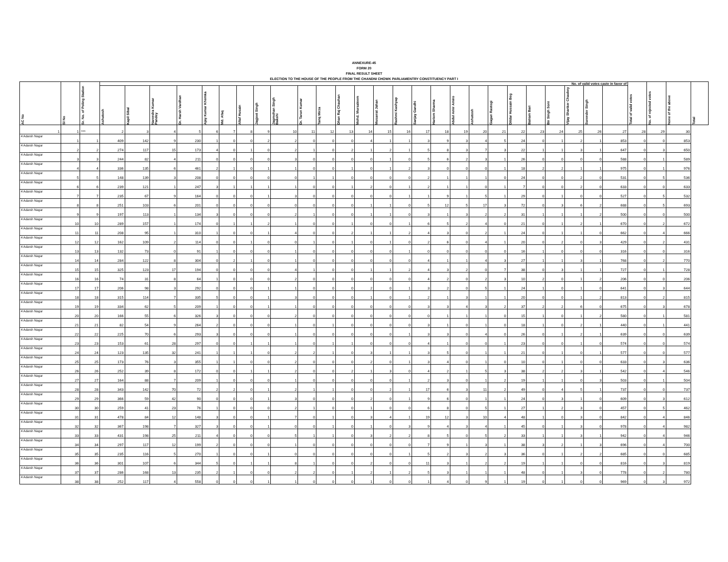ANNEXURE-45
FORM 20
FINAL RESULT SHEET
ELECTION TO THE HOUSE OF THE PEOPLE FROM THE CHANDNI CHOWK PARLIAMENTRY CONSTITUENCY PART I
| AC No | Sl No | Sr. No. of Poling Station | No. of valid votes caste in favor of | | | | | | | | | | | | | | | | | | | | | | | | | | Total of valid votes | No. of rejected votes | None of the above | Total |
| --- | --- | --- | --- | --- | --- | --- | --- | --- | --- | --- | --- | --- | --- | --- | --- | --- | --- | --- | --- | --- | --- | --- | --- | --- | --- | --- | --- | --- | --- | --- | --- | --- |
| | | | Ashutosh | Kapil Sibal | Narendra Kumar Pandey | Dr. Harsh Vardhan | Ajay Kumar Khemka | Md. Afaq | Altaf Husain | Jagjeet Singh | Jagmohan Singh Bakshi | Dr. Tarun Kumar | Tariq Mirza | Dhan Raj Chauhan | Mohd. Mursaleem | Musarrat Jahan | Rashmi Kashyap | Sanjay Gandhi | Hariom Sharma | Abdul Amir Amiro | Ashutosh | Gagan Rastogi | Dildar Hussain Beg | Balram Bari | Bir Singh Soni | Vijay Shanker Chaubey | Surender Singh | | | | | |
| 1 | 1 | *** | 2 | 3 | 4 | 5 | 6 | 7 | 8 | 9 | 10 | 11 | 12 | 13 | 14 | 15 | 16 | 17 | 18 | 19 | 20 | 21 | 22 | 23 | 24 | 25 | 26 | 27 | 28 | 29 | 30 | |
| 4 Adarsh Nagar | 1 | 1 | 409 | 142 | 9 | 230 | 1 | 0 | 0 | 2 | 2 | 0 | 0 | 0 | 4 | 1 | 1 | 3 | 9 | 3 | 4 | 5 | 24 | 0 | 1 | 2 | 1 | 853 | 0 | 0 | 853 | |
| 4 Adarsh Nagar | 2 | 2 | 274 | 117 | 15 | 173 | 4 | 0 | 1 | 0 | 2 | 1 | 0 | 2 | 1 | 2 | 1 | 5 | 8 | 3 | 7 | 3 | 22 | 1 | 1 | 3 | 1 | 647 | 0 | 3 | 650 | |
| 4 Adarsh Nagar | 3 | 3 | 244 | 82 | 4 | 211 | 0 | 0 | 0 | 0 | 3 | 0 | 0 | 0 | 0 | 1 | 0 | 5 | 6 | 2 | 3 | 1 | 26 | 0 | 0 | 0 | 0 | 588 | 0 | 1 | 589 | |
| 4 Adarsh Nagar | 4 | 4 | 336 | 135 | 6 | 461 | 2 | 1 | 0 | 1 | 1 | 0 | 0 | 1 | 0 | 1 | 2 | 3 | 0 | 0 | 0 | 1 | 18 | 2 | 2 | 1 | 1 | 975 | 0 | 1 | 976 | |
| 4 Adarsh Nagar | 5 | 5 | 148 | 139 | 3 | 208 | 0 | 0 | 0 | 0 | 0 | 1 | 1 | 0 | 0 | 0 | 0 | 2 | 1 | 1 | 1 | 0 | 24 | 0 | 0 | 2 | 0 | 531 | 0 | 5 | 536 | |
| 4 Adarsh Nagar | 6 | 6 | 239 | 121 | 1 | 247 | 3 | 1 | 1 | 1 | 1 | 0 | 0 | 1 | 2 | 0 | 1 | 2 | 1 | 1 | 0 | 1 | 7 | 0 | 0 | 2 | 0 | 633 | 0 | 0 | 633 | |
| 4 Adarsh Nagar | 7 | 7 | 235 | 67 | 9 | 164 | 0 | 0 | 0 | 1 | 3 | 0 | 0 | 0 | 0 | 0 | 1 | 1 | 9 | 1 | 5 | 1 | 29 | 0 | 1 | 0 | 0 | 527 | 0 | 5 | 532 | |
| 4 Adarsh Nagar | 8 | 8 | 251 | 103 | 6 | 201 | 0 | 0 | 0 | 0 | 0 | 0 | 0 | 0 | 1 | 1 | 0 | 5 | 12 | 5 | 17 | 3 | 72 | 0 | 3 | 6 | 2 | 688 | 0 | 5 | 693 | |
| 4 Adarsh Nagar | 9 | 9 | 197 | 113 | 1 | 134 | 3 | 0 | 0 | 0 | 2 | 1 | 0 | 0 | 1 | 1 | 0 | 3 | 1 | 3 | 2 | 2 | 31 | 1 | 1 | 1 | 2 | 500 | 0 | 0 | 500 | |
| 4 Adarsh Nagar | 10 | 10 | 289 | 157 | 1 | 174 | 0 | 1 | 1 | 2 | 1 | 0 | 0 | 1 | 0 | 0 | 1 | 6 | 5 | 2 | 4 | 0 | 21 | 0 | 1 | 2 | 1 | 670 | 0 | 2 | 672 | |
| 4 Adarsh Nagar | 11 | 11 | 208 | 95 | 1 | 310 | 1 | 0 | 0 | 1 | 4 | 0 | 0 | 2 | 1 | 1 | 2 | 4 | 3 | 0 | 2 | 1 | 24 | 0 | 1 | 1 | 0 | 662 | 0 | 4 | 666 | |
| 4 Adarsh Nagar | 12 | 12 | 162 | 109 | 2 | 114 | 0 | 0 | 1 | 0 | 0 | 1 | 0 | 1 | 0 | 1 | 0 | 2 | 6 | 0 | 4 | 1 | 20 | 0 | 2 | 0 | 3 | 429 | 0 | 2 | 431 | |
| 4 Adarsh Nagar | 13 | 13 | 132 | 73 | 0 | 91 | 1 | 0 | 0 | 0 | 1 | 0 | 0 | 0 | 0 | 0 | 1 | 0 | 0 | 0 | 0 | 0 | 16 | 1 | 0 | 0 | 0 | 316 | 0 | 0 | 316 | |
| 4 Adarsh Nagar | 14 | 14 | 284 | 122 | 8 | 304 | 0 | 2 | 1 | 0 | 1 | 0 | 0 | 0 | 0 | 0 | 0 | 4 | 1 | 1 | 4 | 3 | 27 | 1 | 1 | 3 | 1 | 768 | 0 | 2 | 770 | |
| 4 Adarsh Nagar | 15 | 15 | 325 | 123 | 17 | 194 | 0 | 0 | 0 | 0 | 4 | 1 | 0 | 0 | 1 | 1 | 2 | 4 | 3 | 2 | 0 | 7 | 38 | 0 | 3 | 1 | 1 | 727 | 0 | 1 | 728 | |
| 4 Adarsh Nagar | 16 | 16 | 74 | 31 | 8 | 64 | 1 | 0 | 0 | 0 | 2 | 0 | 0 | 0 | 0 | 0 | 0 | 4 | 2 | 0 | 2 | 3 | 10 | 2 | 0 | 1 | 2 | 206 | 0 | 0 | 206 | |
| 4 Adarsh Nagar | 17 | 17 | 206 | 98 | 3 | 292 | 0 | 0 | 0 | 1 | 1 | 0 | 0 | 0 | 2 | 0 | 1 | 3 | 2 | 0 | 5 | 1 | 24 | 1 | 0 | 1 | 0 | 641 | 0 | 3 | 644 | |
| 4 Adarsh Nagar | 18 | 18 | 315 | 114 | 7 | 335 | 5 | 0 | 0 | 1 | 3 | 0 | 0 | 0 | 1 | 0 | 1 | 2 | 1 | 3 | 1 | 1 | 20 | 0 | 0 | 1 | 2 | 813 | 0 | 2 | 815 | |
| 4 Adarsh Nagar | 19 | 19 | 334 | 62 | 5 | 209 | 1 | 0 | 0 | 1 | 1 | 0 | 0 | 0 | 0 | 0 | 0 | 3 | 3 | 4 | 3 | 2 | 37 | 2 | 2 | 6 | 0 | 675 | 0 | 3 | 678 | |
| 4 Adarsh Nagar | 20 | 20 | 166 | 55 | 6 | 326 | 3 | 0 | 0 | 0 | 2 | 0 | 0 | 0 | 0 | 0 | 0 | 0 | 1 | 1 | 1 | 0 | 15 | 1 | 0 | 1 | 2 | 580 | 0 | 1 | 581 | |
| 4 Adarsh Nagar | 21 | 21 | 82 | 54 | 9 | 264 | 2 | 0 | 0 | 0 | 1 | 0 | 1 | 0 | 0 | 0 | 0 | 3 | 1 | 0 | 1 | 0 | 18 | 1 | 0 | 2 | 1 | 440 | 0 | 1 | 441 | |
| 4 Adarsh Nagar | 22 | 22 | 225 | 70 | 6 | 293 | 3 | 0 | 0 | 0 | 1 | 0 | 0 | 0 | 0 | 0 | 1 | 3 | 3 | 0 | 4 | 0 | 26 | 0 | 1 | 2 | 1 | 639 | 0 | 0 | 639 | |
| 4 Adarsh Nagar | 23 | 23 | 153 | 61 | 28 | 297 | 0 | 0 | 1 | 1 | 1 | 0 | 1 | 1 | 0 | 0 | 0 | 4 | 1 | 0 | 0 | 1 | 23 | 0 | 0 | 1 | 0 | 574 | 0 | 0 | 574 | |
| 4 Adarsh Nagar | 24 | 24 | 123 | 135 | 32 | 241 | 1 | 1 | 1 | 0 | 2 | 2 | 1 | 0 | 3 | 1 | 1 | 3 | 5 | 0 | 1 | 1 | 21 | 0 | 1 | 0 | 1 | 577 | 0 | 0 | 577 | |
| 4 Adarsh Nagar | 25 | 25 | 173 | 76 | 3 | 355 | 1 | 1 | 0 | 0 | 2 | 0 | 0 | 0 | 2 | 0 | 1 | 3 | 4 | 0 | 1 | 0 | 10 | 0 | 1 | 0 | 0 | 633 | 0 | 3 | 636 | |
| 4 Adarsh Nagar | 26 | 26 | 252 | 39 | 8 | 172 | 0 | 0 | 1 | 1 | 2 | 0 | 0 | 2 | 1 | 3 | 0 | 4 | 2 | 1 | 5 | 3 | 38 | 2 | 2 | 3 | 1 | 542 | 0 | 4 | 546 | |
| 4 Adarsh Nagar | 27 | 27 | 164 | 88 | 7 | 209 | 1 | 0 | 0 | 0 | 1 | 0 | 0 | 0 | 0 | 0 | 1 | 2 | 3 | 0 | 1 | 2 | 19 | 1 | 1 | 0 | 3 | 503 | 0 | 1 | 504 | |
| 4 Adarsh Nagar | 28 | 28 | 343 | 142 | 70 | 72 | 2 | 2 | 0 | 1 | 2 | 1 | 1 | 0 | 0 | 2 | 1 | 17 | 6 | 3 | 11 | 2 | 49 | 0 | 4 | 5 | 1 | 737 | 0 | 0 | 737 | |
| 4 Adarsh Nagar | 29 | 29 | 366 | 59 | 42 | 90 | 0 | 0 | 0 | 1 | 3 | 0 | 0 | 0 | 2 | 0 | 1 | 9 | 6 | 0 | 1 | 1 | 24 | 0 | 3 | 1 | 0 | 609 | 0 | 3 | 612 | |
| 4 Adarsh Nagar | 30 | 30 | 259 | 41 | 23 | 76 | 1 | 0 | 0 | 0 | 2 | 1 | 0 | 0 | 1 | 0 | 0 | 6 | 8 | 0 | 5 | 1 | 27 | 1 | 2 | 3 | 0 | 457 | 0 | 5 | 462 | |
| 4 Adarsh Nagar | 31 | 31 | 478 | 84 | 12 | 148 | 3 | 0 | 0 | 1 | 7 | 0 | 1 | 0 | 3 | 4 | 1 | 19 | 12 | 3 | 10 | 4 | 48 | 1 | 0 | 3 | 0 | 842 | 0 | 4 | 846 | |
| 4 Adarsh Nagar | 32 | 32 | 367 | 198 | 7 | 327 | 3 | 0 | 0 | 1 | 0 | 0 | 1 | 0 | 1 | 0 | 3 | 9 | 4 | 3 | 4 | 1 | 45 | 0 | 1 | 3 | 0 | 978 | 0 | 4 | 982 | |
| 4 Adarsh Nagar | 33 | 33 | 431 | 198 | 25 | 211 | 4 | 0 | 0 | 0 | 5 | 1 | 1 | 0 | 3 | 2 | 2 | 8 | 5 | 0 | 5 | 2 | 33 | 1 | 1 | 3 | 1 | 942 | 0 | 4 | 946 | |
| 4 Adarsh Nagar | 34 | 34 | 297 | 117 | 12 | 199 | 2 | 0 | 0 | 0 | 1 | 0 | 0 | 0 | 0 | 0 | 0 | 7 | 9 | 1 | 3 | 1 | 38 | 3 | 2 | 1 | 3 | 696 | 0 | 4 | 700 | |
| 4 Adarsh Nagar | 35 | 35 | 235 | 116 | 5 | 270 | 1 | 0 | 0 | 1 | 0 | 0 | 0 | 0 | 0 | 0 | 1 | 5 | 2 | 3 | 2 | 3 | 36 | 0 | 1 | 2 | 2 | 685 | 0 | 0 | 685 | |
| 4 Adarsh Nagar | 36 | 36 | 301 | 107 | 6 | 344 | 5 | 0 | 1 | 1 | 8 | 1 | 0 | 0 | 2 | 0 | 0 | 11 | 3 | 1 | 2 | 2 | 19 | 1 | 1 | 0 | 0 | 816 | 0 | 3 | 819 | |
| 4 Adarsh Nagar | 37 | 37 | 286 | 168 | 13 | 235 | 2 | 1 | 0 | 0 | 2 | 2 | 0 | 1 | 2 | 1 | 2 | 5 | 3 | 1 | 1 | 1 | 48 | 0 | 1 | 3 | 0 | 778 | 0 | 2 | 780 | |
| 4 Adarsh Nagar | 38 | 38 | 252 | 117 | 4 | 558 | 0 | 0 | 0 | 1 | 1 | 0 | 0 | 0 | 1 | 0 | 0 | 1 | 4 | 0 | 9 | 1 | 19 | 0 | 1 | 0 | 0 | 969 | 0 | 3 | 972 | |